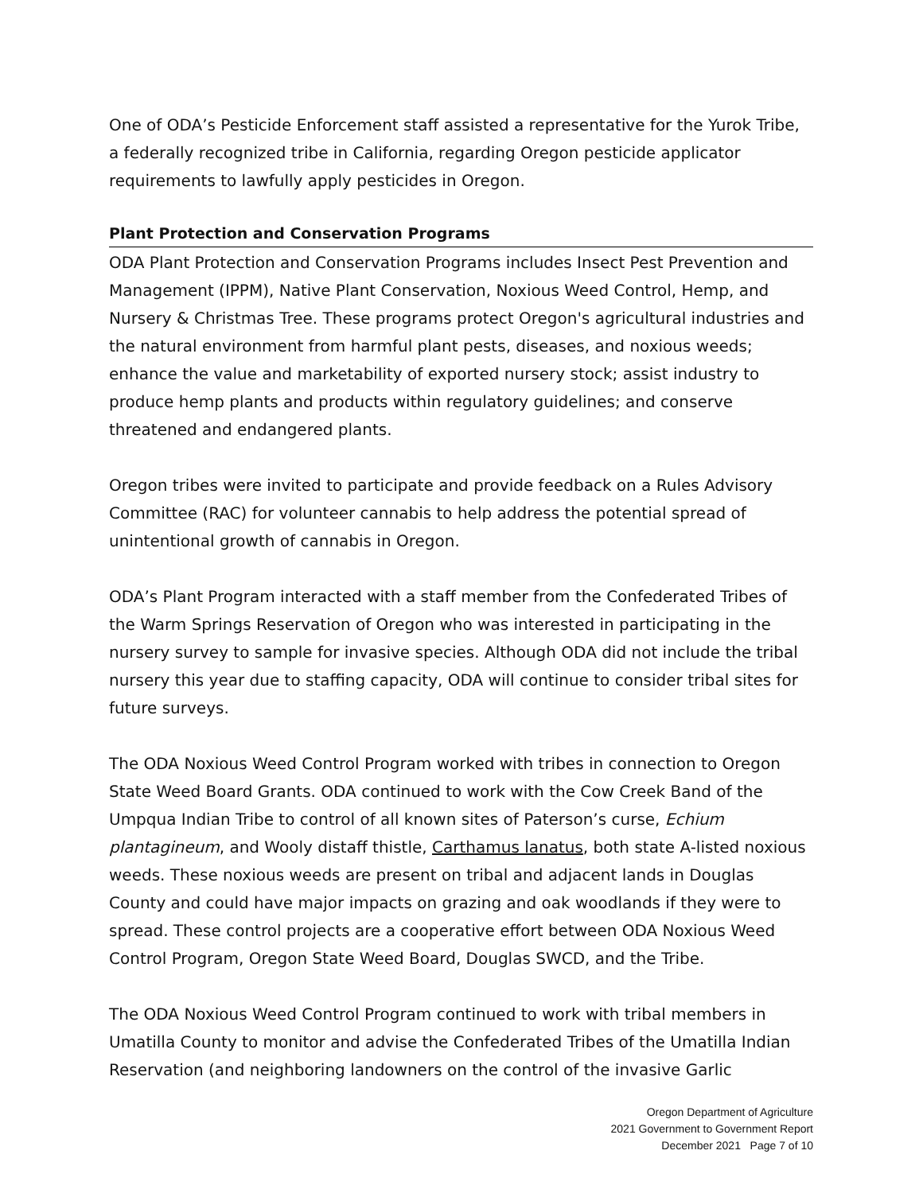One of ODA’s Pesticide Enforcement staff assisted a representative for the Yurok Tribe, a federally recognized tribe in California, regarding Oregon pesticide applicator requirements to lawfully apply pesticides in Oregon.
Plant Protection and Conservation Programs
ODA Plant Protection and Conservation Programs includes Insect Pest Prevention and Management (IPPM), Native Plant Conservation, Noxious Weed Control, Hemp, and Nursery & Christmas Tree. These programs protect Oregon's agricultural industries and the natural environment from harmful plant pests, diseases, and noxious weeds; enhance the value and marketability of exported nursery stock; assist industry to produce hemp plants and products within regulatory guidelines; and conserve threatened and endangered plants.
Oregon tribes were invited to participate and provide feedback on a Rules Advisory Committee (RAC) for volunteer cannabis to help address the potential spread of unintentional growth of cannabis in Oregon.
ODA’s Plant Program interacted with a staff member from the Confederated Tribes of the Warm Springs Reservation of Oregon who was interested in participating in the nursery survey to sample for invasive species. Although ODA did not include the tribal nursery this year due to staffing capacity, ODA will continue to consider tribal sites for future surveys.
The ODA Noxious Weed Control Program worked with tribes in connection to Oregon State Weed Board Grants. ODA continued to work with the Cow Creek Band of the Umpqua Indian Tribe to control of all known sites of Paterson’s curse, Echium plantagineum, and Wooly distaff thistle, Carthamus lanatus, both state A-listed noxious weeds. These noxious weeds are present on tribal and adjacent lands in Douglas County and could have major impacts on grazing and oak woodlands if they were to spread. These control projects are a cooperative effort between ODA Noxious Weed Control Program, Oregon State Weed Board, Douglas SWCD, and the Tribe.
The ODA Noxious Weed Control Program continued to work with tribal members in Umatilla County to monitor and advise the Confederated Tribes of the Umatilla Indian Reservation (and neighboring landowners on the control of the invasive Garlic
Oregon Department of Agriculture
2021 Government to Government Report
December 2021 Page 7 of 10